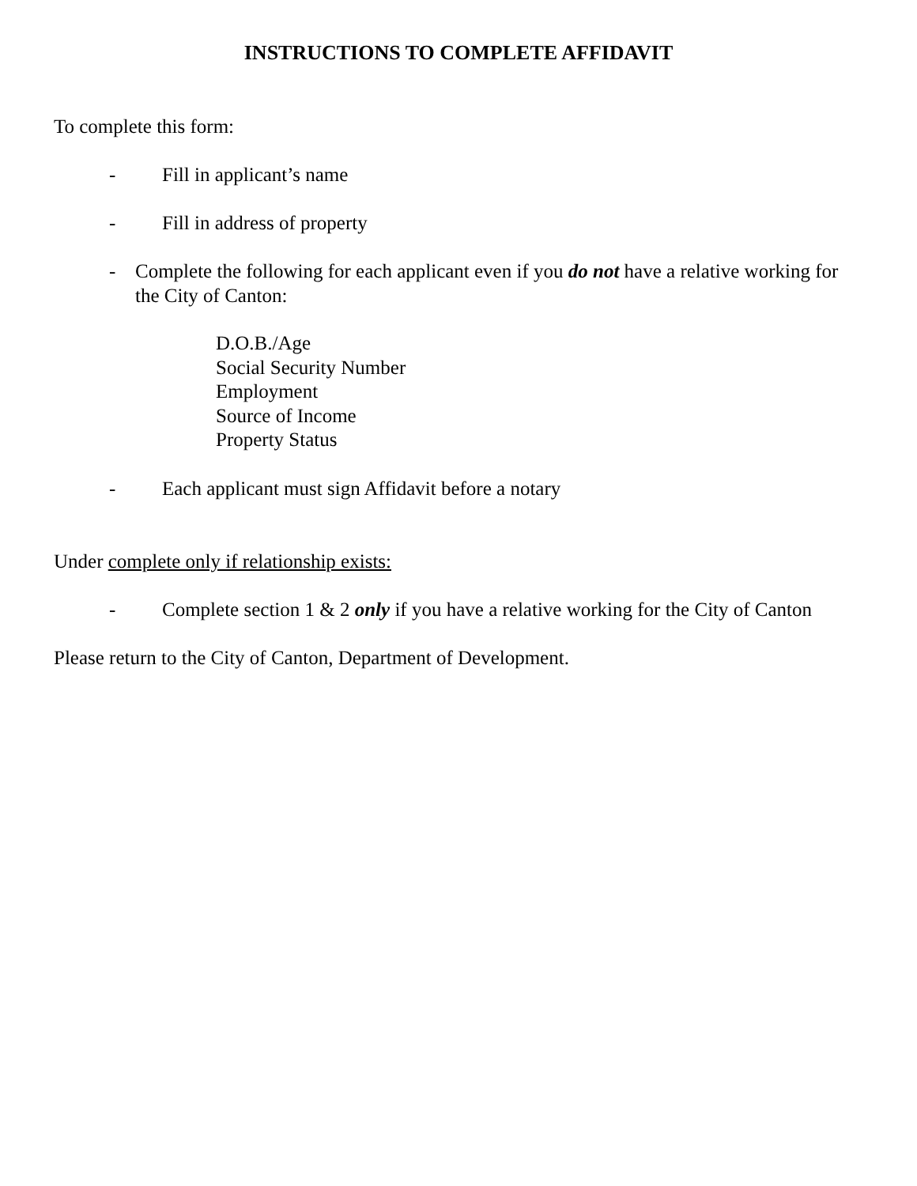INSTRUCTIONS TO COMPLETE AFFIDAVIT
To complete this form:
- Fill in applicant’s name
- Fill in address of property
- Complete the following for each applicant even if you do not have a relative working for the City of Canton:
D.O.B./Age
Social Security Number
Employment
Source of Income
Property Status
- Each applicant must sign Affidavit before a notary
Under complete only if relationship exists:
- Complete section 1 & 2 only if you have a relative working for the City of Canton
Please return to the City of Canton, Department of Development.